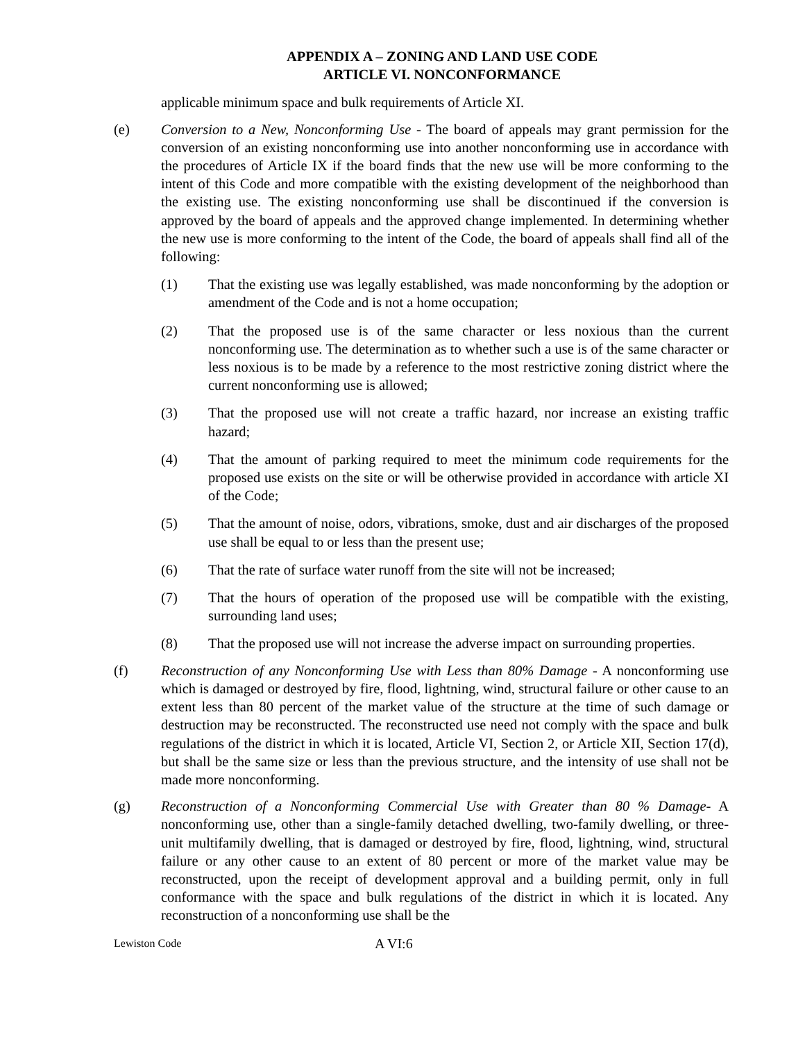APPENDIX A – ZONING AND LAND USE CODE
ARTICLE VI. NONCONFORMANCE
applicable minimum space and bulk requirements of Article XI.
(e) Conversion to a New, Nonconforming Use - The board of appeals may grant permission for the conversion of an existing nonconforming use into another nonconforming use in accordance with the procedures of Article IX if the board finds that the new use will be more conforming to the intent of this Code and more compatible with the existing development of the neighborhood than the existing use. The existing nonconforming use shall be discontinued if the conversion is approved by the board of appeals and the approved change implemented. In determining whether the new use is more conforming to the intent of the Code, the board of appeals shall find all of the following:
(1) That the existing use was legally established, was made nonconforming by the adoption or amendment of the Code and is not a home occupation;
(2) That the proposed use is of the same character or less noxious than the current nonconforming use. The determination as to whether such a use is of the same character or less noxious is to be made by a reference to the most restrictive zoning district where the current nonconforming use is allowed;
(3) That the proposed use will not create a traffic hazard, nor increase an existing traffic hazard;
(4) That the amount of parking required to meet the minimum code requirements for the proposed use exists on the site or will be otherwise provided in accordance with article XI of the Code;
(5) That the amount of noise, odors, vibrations, smoke, dust and air discharges of the proposed use shall be equal to or less than the present use;
(6) That the rate of surface water runoff from the site will not be increased;
(7) That the hours of operation of the proposed use will be compatible with the existing, surrounding land uses;
(8) That the proposed use will not increase the adverse impact on surrounding properties.
(f) Reconstruction of any Nonconforming Use with Less than 80% Damage - A nonconforming use which is damaged or destroyed by fire, flood, lightning, wind, structural failure or other cause to an extent less than 80 percent of the market value of the structure at the time of such damage or destruction may be reconstructed. The reconstructed use need not comply with the space and bulk regulations of the district in which it is located, Article VI, Section 2, or Article XII, Section 17(d), but shall be the same size or less than the previous structure, and the intensity of use shall not be made more nonconforming.
(g) Reconstruction of a Nonconforming Commercial Use with Greater than 80 % Damage- A nonconforming use, other than a single-family detached dwelling, two-family dwelling, or three-unit multifamily dwelling, that is damaged or destroyed by fire, flood, lightning, wind, structural failure or any other cause to an extent of 80 percent or more of the market value may be reconstructed, upon the receipt of development approval and a building permit, only in full conformance with the space and bulk regulations of the district in which it is located. Any reconstruction of a nonconforming use shall be the
Lewiston Code
A VI:6